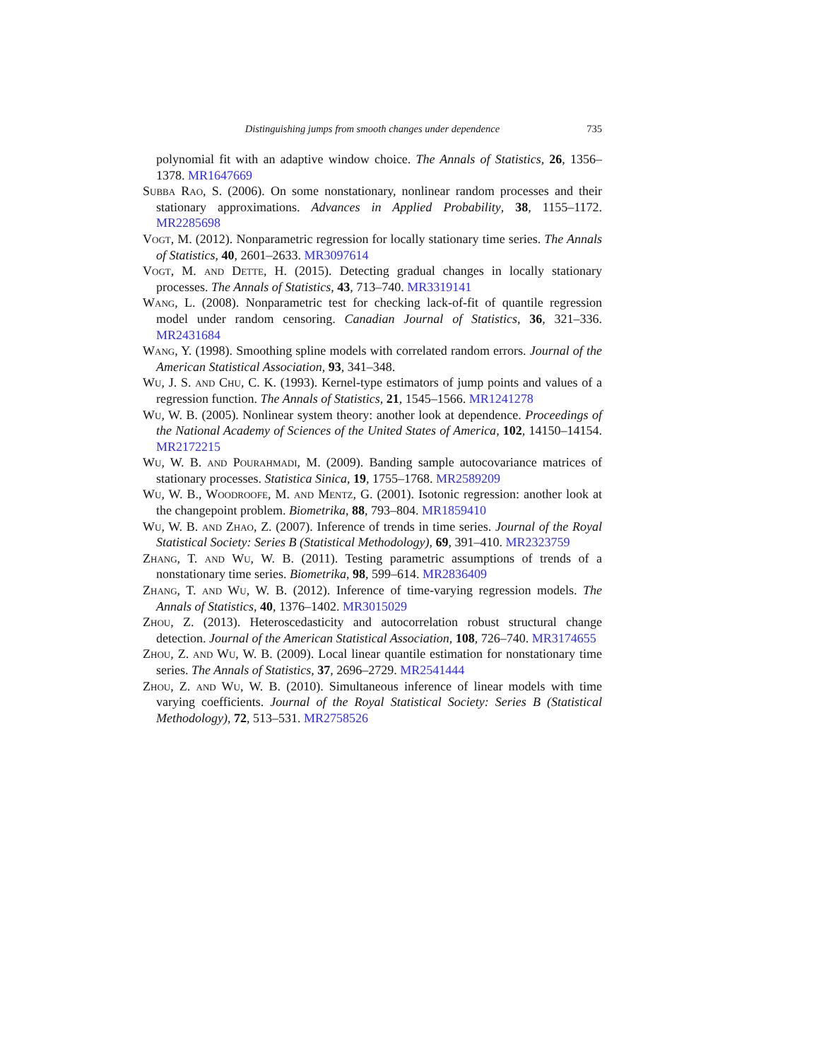Distinguishing jumps from smooth changes under dependence 735
polynomial fit with an adaptive window choice. The Annals of Statistics, 26, 1356–1378. MR1647669
Subba Rao, S. (2006). On some nonstationary, nonlinear random processes and their stationary approximations. Advances in Applied Probability, 38, 1155–1172. MR2285698
Vogt, M. (2012). Nonparametric regression for locally stationary time series. The Annals of Statistics, 40, 2601–2633. MR3097614
Vogt, M. and Dette, H. (2015). Detecting gradual changes in locally stationary processes. The Annals of Statistics, 43, 713–740. MR3319141
Wang, L. (2008). Nonparametric test for checking lack-of-fit of quantile regression model under random censoring. Canadian Journal of Statistics, 36, 321–336. MR2431684
Wang, Y. (1998). Smoothing spline models with correlated random errors. Journal of the American Statistical Association, 93, 341–348.
Wu, J. S. and Chu, C. K. (1993). Kernel-type estimators of jump points and values of a regression function. The Annals of Statistics, 21, 1545–1566. MR1241278
Wu, W. B. (2005). Nonlinear system theory: another look at dependence. Proceedings of the National Academy of Sciences of the United States of America, 102, 14150–14154. MR2172215
Wu, W. B. and Pourahmadi, M. (2009). Banding sample autocovariance matrices of stationary processes. Statistica Sinica, 19, 1755–1768. MR2589209
Wu, W. B., Woodroofe, M. and Mentz, G. (2001). Isotonic regression: another look at the changepoint problem. Biometrika, 88, 793–804. MR1859410
Wu, W. B. and Zhao, Z. (2007). Inference of trends in time series. Journal of the Royal Statistical Society: Series B (Statistical Methodology), 69, 391–410. MR2323759
Zhang, T. and Wu, W. B. (2011). Testing parametric assumptions of trends of a nonstationary time series. Biometrika, 98, 599–614. MR2836409
Zhang, T. and Wu, W. B. (2012). Inference of time-varying regression models. The Annals of Statistics, 40, 1376–1402. MR3015029
Zhou, Z. (2013). Heteroscedasticity and autocorrelation robust structural change detection. Journal of the American Statistical Association, 108, 726–740. MR3174655
Zhou, Z. and Wu, W. B. (2009). Local linear quantile estimation for nonstationary time series. The Annals of Statistics, 37, 2696–2729. MR2541444
Zhou, Z. and Wu, W. B. (2010). Simultaneous inference of linear models with time varying coefficients. Journal of the Royal Statistical Society: Series B (Statistical Methodology), 72, 513–531. MR2758526